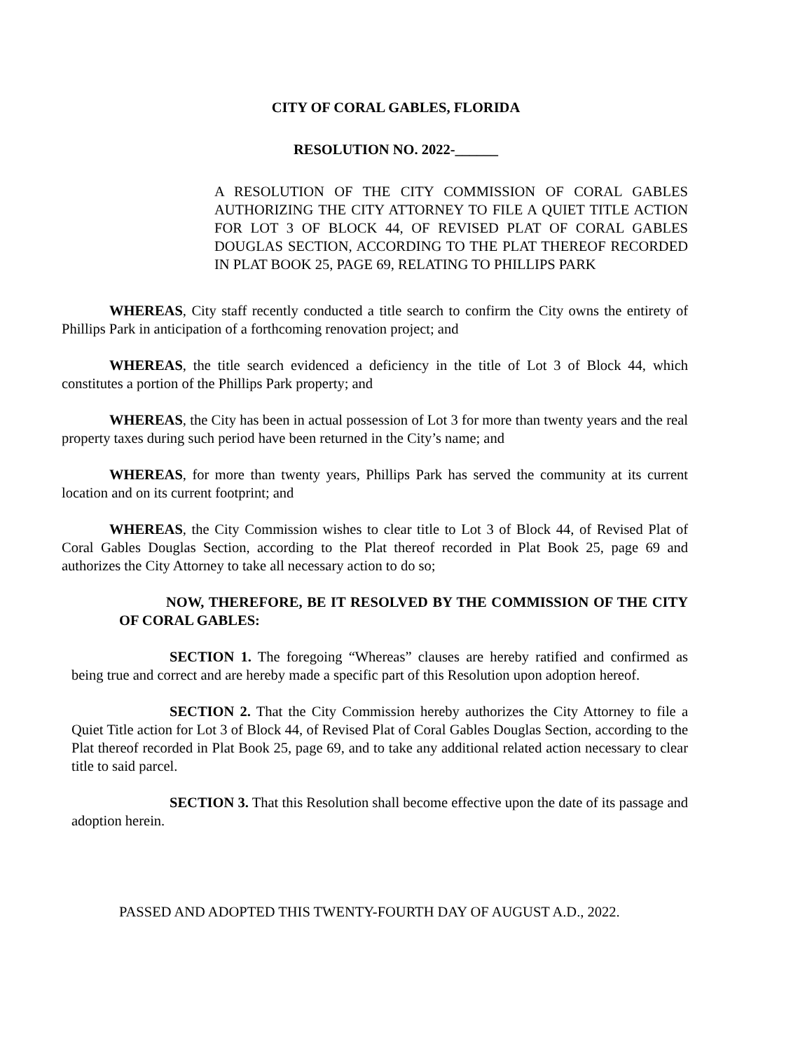CITY OF CORAL GABLES, FLORIDA
RESOLUTION NO. 2022-______
A RESOLUTION OF THE CITY COMMISSION OF CORAL GABLES AUTHORIZING THE CITY ATTORNEY TO FILE A QUIET TITLE ACTION FOR LOT 3 OF BLOCK 44, OF REVISED PLAT OF CORAL GABLES DOUGLAS SECTION, ACCORDING TO THE PLAT THEREOF RECORDED IN PLAT BOOK 25, PAGE 69, RELATING TO PHILLIPS PARK
WHEREAS, City staff recently conducted a title search to confirm the City owns the entirety of Phillips Park in anticipation of a forthcoming renovation project; and
WHEREAS, the title search evidenced a deficiency in the title of Lot 3 of Block 44, which constitutes a portion of the Phillips Park property; and
WHEREAS, the City has been in actual possession of Lot 3 for more than twenty years and the real property taxes during such period have been returned in the City’s name; and
WHEREAS, for more than twenty years, Phillips Park has served the community at its current location and on its current footprint; and
WHEREAS, the City Commission wishes to clear title to Lot 3 of Block 44, of Revised Plat of Coral Gables Douglas Section, according to the Plat thereof recorded in Plat Book 25, page 69 and authorizes the City Attorney to take all necessary action to do so;
NOW, THEREFORE, BE IT RESOLVED BY THE COMMISSION OF THE CITY OF CORAL GABLES:
SECTION 1. The foregoing “Whereas” clauses are hereby ratified and confirmed as being true and correct and are hereby made a specific part of this Resolution upon adoption hereof.
SECTION 2. That the City Commission hereby authorizes the City Attorney to file a Quiet Title action for Lot 3 of Block 44, of Revised Plat of Coral Gables Douglas Section, according to the Plat thereof recorded in Plat Book 25, page 69, and to take any additional related action necessary to clear title to said parcel.
SECTION 3. That this Resolution shall become effective upon the date of its passage and adoption herein.
PASSED AND ADOPTED THIS TWENTY-FOURTH DAY OF AUGUST A.D., 2022.